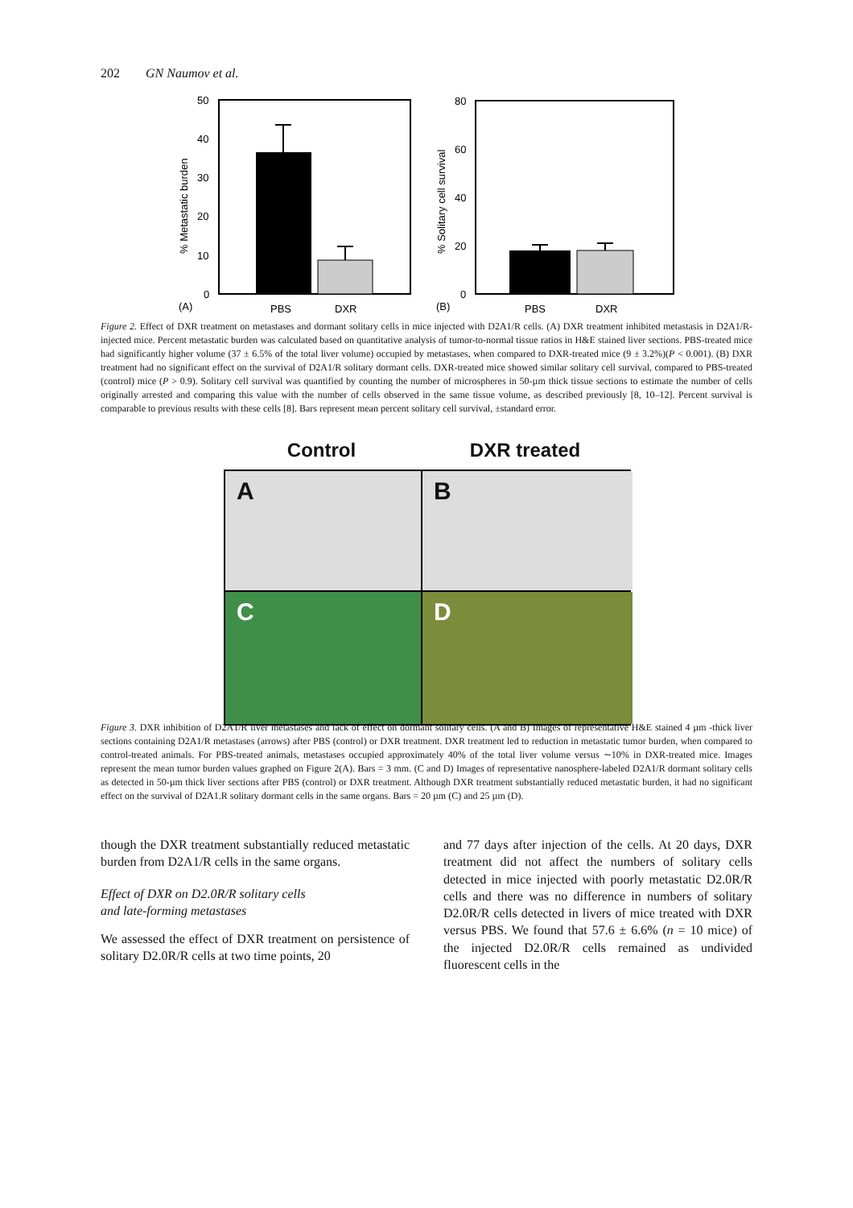202 GN Naumov et al.
50
40
30
20
10
0
% Metastatic burden
(A)
PBS
DXR
80
60
40
20
0
% Solitary cell survival
(B)
PBS
DXR
Figure 2. Effect of DXR treatment on metastases and dormant solitary cells in mice injected with D2A1/R cells. (A) DXR treatment inhibited metastasis in D2A1/R-injected mice. Percent metastatic burden was calculated based on quantitative analysis of tumor-to-normal tissue ratios in H&E stained liver sections. PBS-treated mice had significantly higher volume (37 ± 6.5% of the total liver volume) occupied by metastases, when compared to DXR-treated mice (9 ± 3.2%)(P < 0.001). (B) DXR treatment had no significant effect on the survival of D2A1/R solitary dormant cells. DXR-treated mice showed similar solitary cell survival, compared to PBS-treated (control) mice (P > 0.9). Solitary cell survival was quantified by counting the number of microspheres in 50-µm thick tissue sections to estimate the number of cells originally arrested and comparing this value with the number of cells observed in the same tissue volume, as described previously [8, 10–12]. Percent survival is comparable to previous results with these cells [8]. Bars represent mean percent solitary cell survival, ±standard error.
Control DXR treated
A
B
C
D
Figure 3. DXR inhibition of D2A1/R liver metastases and lack of effect on dormant solitary cells. (A and B) Images of representative H&E stained 4 µm -thick liver sections containing D2A1/R metastases (arrows) after PBS (control) or DXR treatment. DXR treatment led to reduction in metastatic tumor burden, when compared to control-treated animals. For PBS-treated animals, metastases occupied approximately 40% of the total liver volume versus ∼10% in DXR-treated mice. Images represent the mean tumor burden values graphed on Figure 2(A). Bars = 3 mm. (C and D) Images of representative nanosphere-labeled D2A1/R dormant solitary cells as detected in 50-µm thick liver sections after PBS (control) or DXR treatment. Although DXR treatment substantially reduced metastatic burden, it had no significant effect on the survival of D2A1.R solitary dormant cells in the same organs. Bars = 20 µm (C) and 25 µm (D).
though the DXR treatment substantially reduced metastatic burden from D2A1/R cells in the same organs.
Effect of DXR on D2.0R/R solitary cells
and late-forming metastases
We assessed the effect of DXR treatment on persistence of solitary D2.0R/R cells at two time points, 20
and 77 days after injection of the cells. At 20 days, DXR treatment did not affect the numbers of solitary cells detected in mice injected with poorly metastatic D2.0R/R cells and there was no difference in numbers of solitary D2.0R/R cells detected in livers of mice treated with DXR versus PBS. We found that 57.6 ± 6.6% (n = 10 mice) of the injected D2.0R/R cells remained as undivided fluorescent cells in the